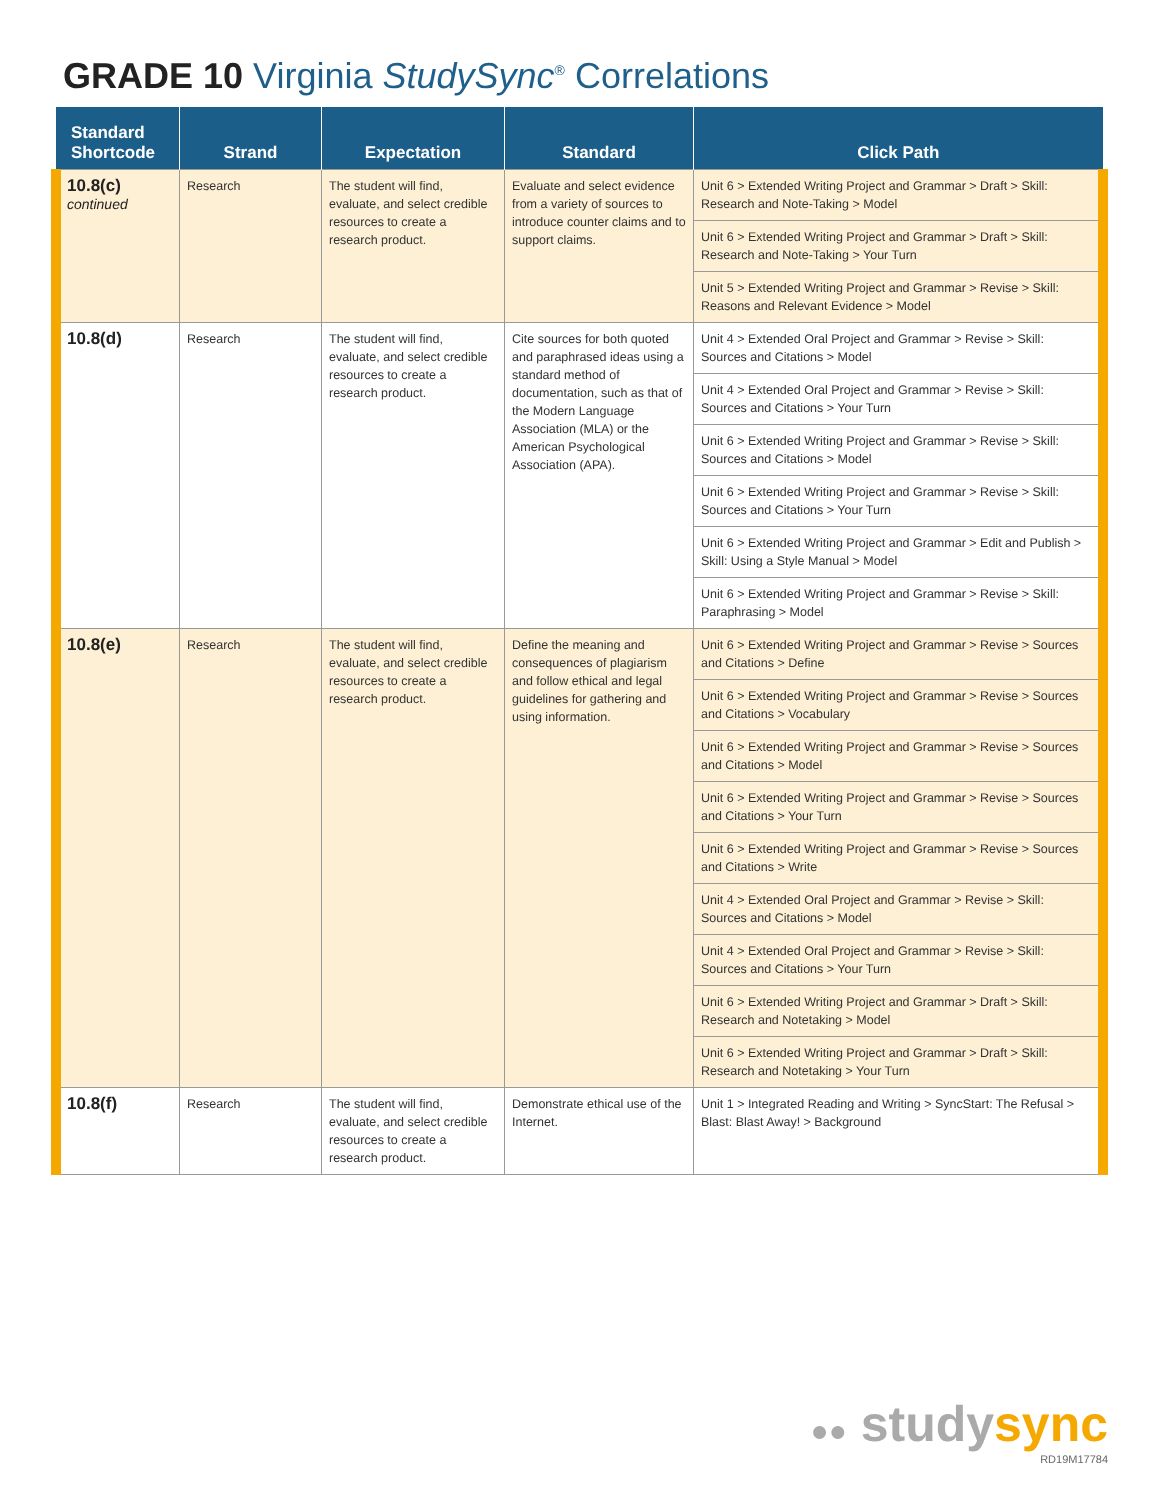GRADE 10 Virginia StudySync<sup>®</sup> Correlations
| Standard Shortcode | Strand | Expectation | Standard | Click Path |
| --- | --- | --- | --- | --- |
| 10.8(c) continued | Research | The student will find, evaluate, and select credible resources to create a research product. | Evaluate and select evidence from a variety of sources to introduce counter claims and to support claims. | Unit 6 > Extended Writing Project and Grammar > Draft > Skill: Research and Note-Taking > Model |
| | | | | Unit 6 > Extended Writing Project and Grammar > Draft > Skill: Research and Note-Taking > Your Turn |
| | | | | Unit 5 > Extended Writing Project and Grammar > Revise > Skill: Reasons and Relevant Evidence > Model |
| 10.8(d) | Research | The student will find, evaluate, and select credible resources to create a research product. | Cite sources for both quoted and paraphrased ideas using a standard method of documentation, such as that of the Modern Language Association (MLA) or the American Psychological Association (APA). | Unit 4 > Extended Oral Project and Grammar > Revise > Skill: Sources and Citations > Model |
| | | | | Unit 4 > Extended Oral Project and Grammar > Revise > Skill: Sources and Citations > Your Turn |
| | | | | Unit 6 > Extended Writing Project and Grammar > Revise > Skill: Sources and Citations > Model |
| | | | | Unit 6 > Extended Writing Project and Grammar > Revise > Skill: Sources and Citations > Your Turn |
| | | | | Unit 6 > Extended Writing Project and Grammar > Edit and Publish > Skill: Using a Style Manual > Model |
| | | | | Unit 6 > Extended Writing Project and Grammar > Revise > Skill: Paraphrasing > Model |
| 10.8(e) | Research | The student will find, evaluate, and select credible resources to create a research product. | Define the meaning and consequences of plagiarism and follow ethical and legal guidelines for gathering and using information. | Unit 6 > Extended Writing Project and Grammar > Revise > Sources and Citations > Define |
| | | | | Unit 6 > Extended Writing Project and Grammar > Revise > Sources and Citations > Vocabulary |
| | | | | Unit 6 > Extended Writing Project and Grammar > Revise > Sources and Citations > Model |
| | | | | Unit 6 > Extended Writing Project and Grammar > Revise > Sources and Citations > Your Turn |
| | | | | Unit 6 > Extended Writing Project and Grammar > Revise > Sources and Citations > Write |
| | | | | Unit 4 > Extended Oral Project and Grammar > Revise > Skill: Sources and Citations > Model |
| | | | | Unit 4 > Extended Oral Project and Grammar > Revise > Skill: Sources and Citations > Your Turn |
| | | | | Unit 6 > Extended Writing Project and Grammar > Draft > Skill: Research and Notetaking > Model |
| | | | | Unit 6 > Extended Writing Project and Grammar > Draft > Skill: Research and Notetaking > Your Turn |
| 10.8(f) | Research | The student will find, evaluate, and select credible resources to create a research product. | Demonstrate ethical use of the Internet. | Unit 1 > Integrated Reading and Writing > SyncStart: The Refusal > Blast: Blast Away! > Background |
●● studysync
RD19M17784